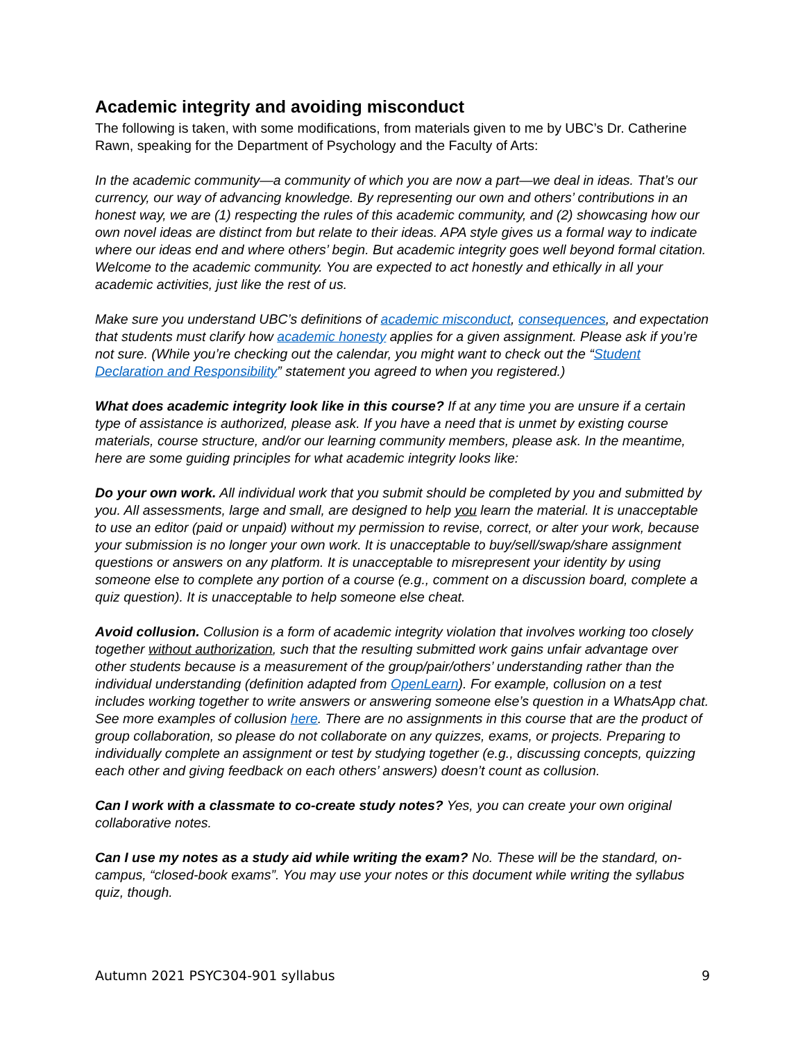Academic integrity and avoiding misconduct
The following is taken, with some modifications, from materials given to me by UBC’s Dr. Catherine Rawn, speaking for the Department of Psychology and the Faculty of Arts:
In the academic community—a community of which you are now a part—we deal in ideas. That’s our currency, our way of advancing knowledge. By representing our own and others’ contributions in an honest way, we are (1) respecting the rules of this academic community, and (2) showcasing how our own novel ideas are distinct from but relate to their ideas. APA style gives us a formal way to indicate where our ideas end and where others’ begin. But academic integrity goes well beyond formal citation. Welcome to the academic community. You are expected to act honestly and ethically in all your academic activities, just like the rest of us.
Make sure you understand UBC’s definitions of academic misconduct, consequences, and expectation that students must clarify how academic honesty applies for a given assignment. Please ask if you’re not sure. (While you’re checking out the calendar, you might want to check out the “Student Declaration and Responsibility” statement you agreed to when you registered.)
What does academic integrity look like in this course? If at any time you are unsure if a certain type of assistance is authorized, please ask. If you have a need that is unmet by existing course materials, course structure, and/or our learning community members, please ask. In the meantime, here are some guiding principles for what academic integrity looks like:
Do your own work. All individual work that you submit should be completed by you and submitted by you. All assessments, large and small, are designed to help you learn the material. It is unacceptable to use an editor (paid or unpaid) without my permission to revise, correct, or alter your work, because your submission is no longer your own work. It is unacceptable to buy/sell/swap/share assignment questions or answers on any platform. It is unacceptable to misrepresent your identity by using someone else to complete any portion of a course (e.g., comment on a discussion board, complete a quiz question). It is unacceptable to help someone else cheat.
Avoid collusion. Collusion is a form of academic integrity violation that involves working too closely together without authorization, such that the resulting submitted work gains unfair advantage over other students because is a measurement of the group/pair/others’ understanding rather than the individual understanding (definition adapted from OpenLearn). For example, collusion on a test includes working together to write answers or answering someone else’s question in a WhatsApp chat. See more examples of collusion here. There are no assignments in this course that are the product of group collaboration, so please do not collaborate on any quizzes, exams, or projects. Preparing to individually complete an assignment or test by studying together (e.g., discussing concepts, quizzing each other and giving feedback on each others’ answers) doesn’t count as collusion.
Can I work with a classmate to co-create study notes? Yes, you can create your own original collaborative notes.
Can I use my notes as a study aid while writing the exam? No. These will be the standard, on-campus, “closed-book exams”. You may use your notes or this document while writing the syllabus quiz, though.
Autumn 2021 PSYC304-901 syllabus 9